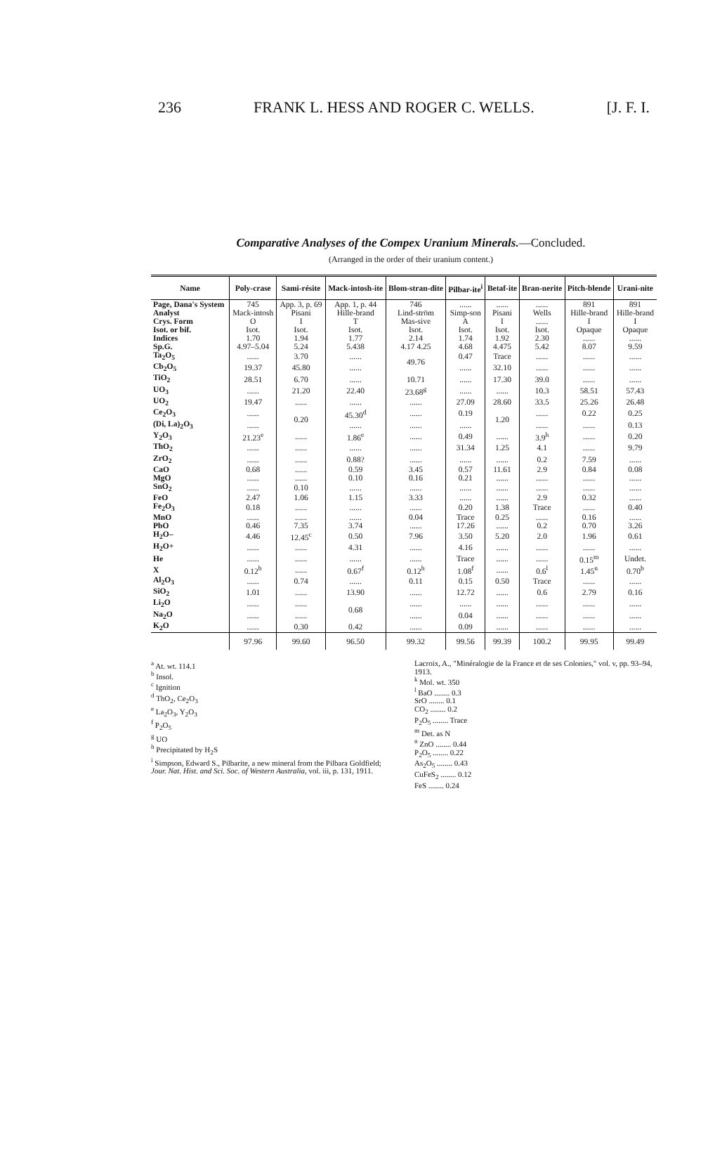236 FRANK L. HESS AND ROGER C. WELLS. [J. F. I.
Comparative Analyses of the Compex Uranium Minerals.—Concluded.
(Arranged in the order of their uranium content.)
| Name | Poly-crase | Sami-résite | Mack-intosh-ite | Blom-stran-dite | Pilbar-ite<sup>i</sup> | Betaf-ite | Bran-nerite | Pitch-blende | Urani-nite |
| --- | --- | --- | --- | --- | --- | --- | --- | --- | --- |
| Page, Dana's System | 745 | App. 3, p. 69 | App. 1, p. 44 | 746 | ...... | ...... | ...... | 891 | 891 |
| Analyst | Mack-intosh | Pisani | Hille-brand | Lind-ström | Simp-son | Pisani | Wells | Hille-brand | Hille-brand |
| Crys. Form | O | I | T | Mas-sive | A | I | ...... | I | I |
| Isot. or bif. | Isot. | Isot. | Isot. | Isot. | Isot. | Isot. | Isot. | Opaque | Opaque |
| Indices | 1.70 | 1.94 | 1.77 | 2.14 | 1.74 | 1.92 | 2.30 | ...... | ...... |
| Sp.G. | 4.97–5.04 | 5.24 | 5.438 | 4.17 4.25 | 4.68 | 4.475 | 5.42 | 8.07 | 9.59 |
| Ta<sub>2</sub>O<sub>5</sub> | ...... | 3.70 | ...... | 49.76 | 0.47 | Trace | ...... | ...... | ...... |
| Cb<sub>2</sub>O<sub>5</sub> | 19.37 | 45.80 | ...... | | ...... | 32.10 | ...... | ...... | ...... |
| TiO<sub>2</sub> | 28.51 | 6.70 | ...... | 10.71 | ...... | 17.30 | 39.0 | ...... | ...... |
| UO<sub>3</sub> | ...... | 21.20 | 22.40 | 23.68<sup>g</sup> | ...... | ...... | 10.3 | 58.51 | 57.43 |
| UO<sub>2</sub> | 19.47 | ...... | ...... | ...... | 27.09 | 28.60 | 33.5 | 25.26 | 26.48 |
| Ce<sub>2</sub>O<sub>3</sub> | ...... | 0.20 | 45.30<sup>d</sup> | ...... | 0.19 | 1.20 | ...... | 0.22 | 0.25 |
| (Di, La)<sub>2</sub>O<sub>3</sub> | ...... | | ...... | ...... | ...... | | ...... | ...... | 0.13 |
| Y<sub>2</sub>O<sub>3</sub> | 21.23<sup>e</sup> | ...... | 1.86<sup>e</sup> | ...... | 0.49 | ...... | 3.9<sup>h</sup> | ...... | 0.20 |
| ThO<sub>2</sub> | ...... | ...... | ...... | ...... | 31.34 | 1.25 | 4.1 | ...... | 9.79 |
| ZrO<sub>2</sub> | ...... | ...... | 0.88? | ...... | ...... | ...... | 0.2 | 7.59 | ...... |
| CaO | 0.68 | ...... | 0.59 | 3.45 | 0.57 | 11.61 | 2.9 | 0.84 | 0.08 |
| MgO | ...... | ...... | 0.10 | 0.16 | 0.21 | ...... | ...... | ...... | ...... |
| SnO<sub>2</sub> | ...... | 0.10 | ...... | ...... | ...... | ...... | ...... | ...... | ...... |
| FeO | 2.47 | 1.06 | 1.15 | 3.33 | ...... | ...... | 2.9 | 0.32 | ...... |
| Fe<sub>2</sub>O<sub>3</sub> | 0.18 | ...... | ...... | ...... | 0.20 | 1.38 | Trace | ...... | 0.40 |
| MnO | ...... | ...... | ...... | 0.04 | Trace | 0.25 | ...... | 0.16 | ...... |
| PbO | 0.46 | 7.35 | 3.74 | ...... | 17.26 | ...... | 0.2 | 0.70 | 3.26 |
| H<sub>2</sub>O– | 4.46 | 12.45<sup>c</sup> | 0.50 | 7.96 | 3.50 | 5.20 | 2.0 | 1.96 | 0.61 |
| H<sub>2</sub>O+ | ...... | ...... | 4.31 | ...... | 4.16 | ...... | ...... | ...... | ...... |
| He | ...... | ...... | ...... | ...... | Trace | ...... | ...... | 0.15<sup>m</sup> | Undet. |
| X | 0.12<sup>b</sup> | ...... | 0.67<sup>f</sup> | 0.12<sup>h</sup> | 1.08<sup>f</sup> | ...... | 0.6<sup>l</sup> | 1.45<sup>n</sup> | 0.70<sup>b</sup> |
| Al<sub>2</sub>O<sub>3</sub> | ...... | 0.74 | ...... | 0.11 | 0.15 | 0.50 | Trace | ...... | ...... |
| SiO<sub>2</sub> | 1.01 | ...... | 13.90 | ...... | 12.72 | ...... | 0.6 | 2.79 | 0.16 |
| Li<sub>2</sub>O | ...... | ...... | 0.68 | ...... | ...... | ...... | ...... | ...... | ...... |
| Na<sub>2</sub>O | ...... | ...... | | ...... | 0.04 | ...... | ...... | ...... | ...... |
| K<sub>2</sub>O | ...... | 0.30 | 0.42 | ...... | 0.09 | ...... | ...... | ...... | ...... |
| | 97.96 | 99.60 | 96.50 | 99.32 | 99.56 | 99.39 | 100.2 | 99.95 | 99.49 |
<sup>a</sup> At. wt. 114.1
<sup>b</sup> Insol.
<sup>c</sup> Ignition
<sup>d</sup> ThO<sub>2</sub>, Ce<sub>2</sub>O<sub>3</sub>
<sup>e</sup> La<sub>2</sub>O<sub>3</sub>, Y<sub>2</sub>O<sub>3</sub>
<sup>f</sup> P<sub>2</sub>O<sub>5</sub>
<sup>g</sup> UO
<sup>h</sup> Precipitated by H<sub>2</sub>S
<sup>i</sup> Simpson, Edward S., Pilbarite, a new mineral from the Pilbara Goldfield; Jour. Nat. Hist. and Sci. Soc. of Western Australia, vol. iii, p. 131, 1911.
Lacroix, A., "Minéralogie de la France et de ses Colonies," vol. v, pp. 93–94, 1913.
<sup>k</sup> Mol. wt. 350
<sup>l</sup> BaO ........ 0.3
SrO ........ 0.1
CO<sub>2</sub> ........ 0.2
P<sub>2</sub>O<sub>5</sub> ........ Trace
<sup>m</sup> Det. as N
<sup>n</sup> ZnO ........ 0.44
P<sub>2</sub>O<sub>5</sub> ........ 0.22
As<sub>2</sub>O<sub>5</sub> ........ 0.43
CuFeS<sub>2</sub> ........ 0.12
FeS ........ 0.24